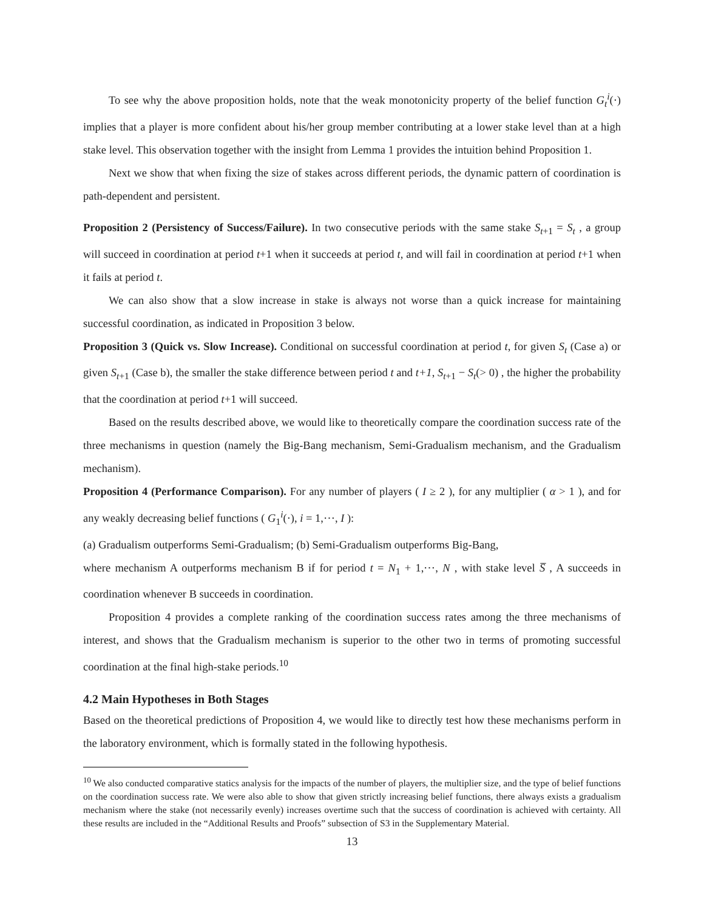To see why the above proposition holds, note that the weak monotonicity property of the belief function G<sub>t</sub><sup>i</sup>(·) implies that a player is more confident about his/her group member contributing at a lower stake level than at a high stake level. This observation together with the insight from Lemma 1 provides the intuition behind Proposition 1.
Next we show that when fixing the size of stakes across different periods, the dynamic pattern of coordination is path-dependent and persistent.
Proposition 2 (Persistency of Success/Failure). In two consecutive periods with the same stake S<sub>t+1</sub> = S<sub>t</sub> , a group will succeed in coordination at period t+1 when it succeeds at period t, and will fail in coordination at period t+1 when it fails at period t.
We can also show that a slow increase in stake is always not worse than a quick increase for maintaining successful coordination, as indicated in Proposition 3 below.
Proposition 3 (Quick vs. Slow Increase). Conditional on successful coordination at period t, for given S<sub>t</sub> (Case a) or given S<sub>t+1</sub> (Case b), the smaller the stake difference between period t and t+1, S<sub>t+1</sub> − S<sub>t</sub>(> 0) , the higher the probability that the coordination at period t+1 will succeed.
Based on the results described above, we would like to theoretically compare the coordination success rate of the three mechanisms in question (namely the Big-Bang mechanism, Semi-Gradualism mechanism, and the Gradualism mechanism).
Proposition 4 (Performance Comparison). For any number of players ( I ≥ 2 ), for any multiplier ( α > 1 ), and for any weakly decreasing belief functions ( G<sub>1</sub><sup>i</sup>(·), i = 1,⋯, I ):
(a) Gradualism outperforms Semi-Gradualism; (b) Semi-Gradualism outperforms Big-Bang,
where mechanism A outperforms mechanism B if for period t = N<sub>1</sub> + 1,⋯, N , with stake level S̅ , A succeeds in coordination whenever B succeeds in coordination.
Proposition 4 provides a complete ranking of the coordination success rates among the three mechanisms of interest, and shows that the Gradualism mechanism is superior to the other two in terms of promoting successful coordination at the final high-stake periods.<sup>10</sup>
4.2 Main Hypotheses in Both Stages
Based on the theoretical predictions of Proposition 4, we would like to directly test how these mechanisms perform in the laboratory environment, which is formally stated in the following hypothesis.
<sup>10</sup> We also conducted comparative statics analysis for the impacts of the number of players, the multiplier size, and the type of belief functions on the coordination success rate. We were also able to show that given strictly increasing belief functions, there always exists a gradualism mechanism where the stake (not necessarily evenly) increases overtime such that the success of coordination is achieved with certainty. All these results are included in the “Additional Results and Proofs” subsection of S3 in the Supplementary Material.
13